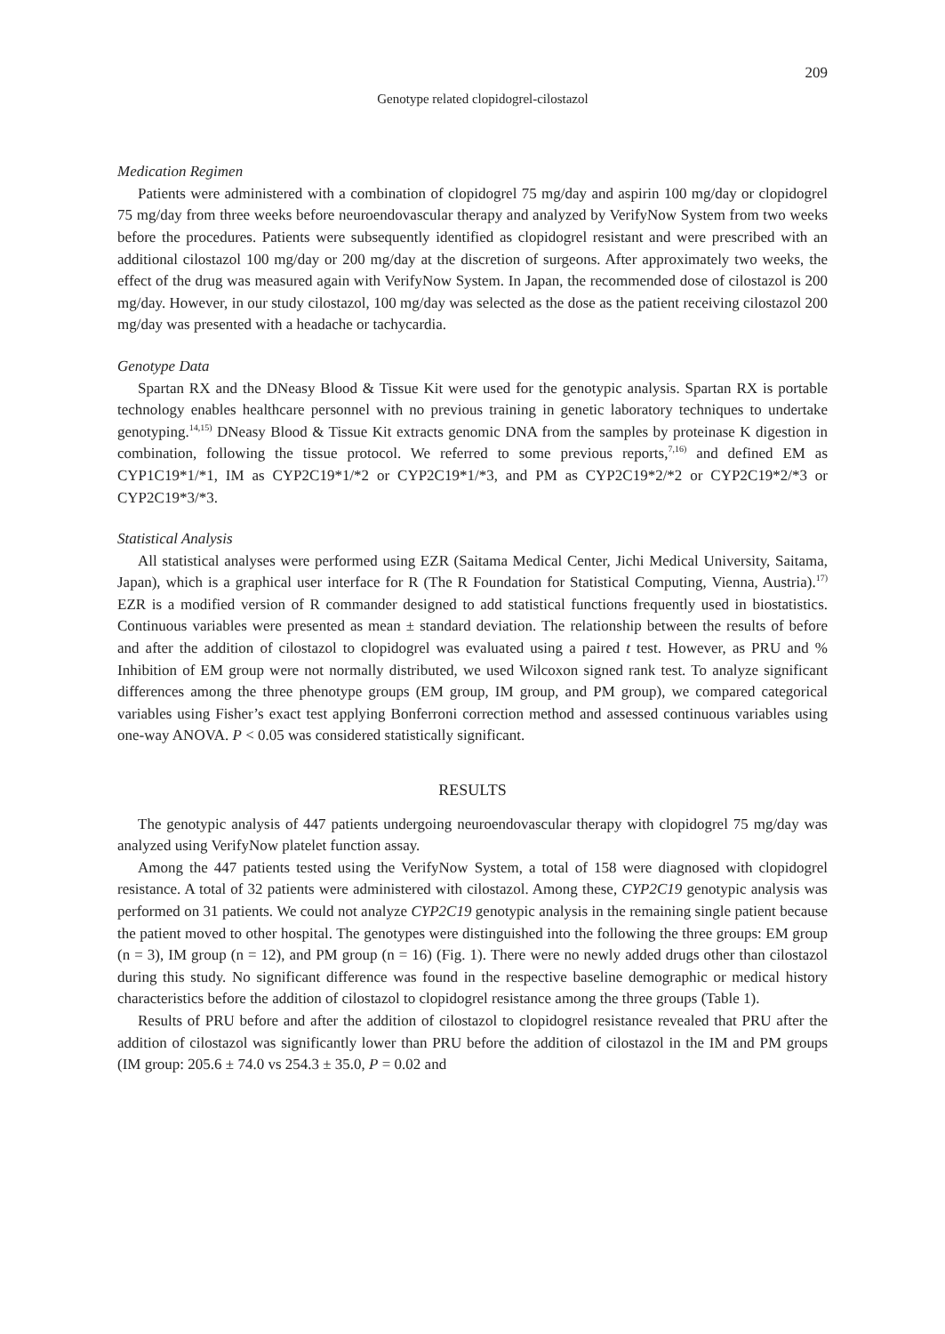209
Genotype related clopidogrel-cilostazol
Medication Regimen
Patients were administered with a combination of clopidogrel 75 mg/day and aspirin 100 mg/day or clopidogrel 75 mg/day from three weeks before neuroendovascular therapy and analyzed by VerifyNow System from two weeks before the procedures. Patients were subsequently identified as clopidogrel resistant and were prescribed with an additional cilostazol 100 mg/day or 200 mg/day at the discretion of surgeons. After approximately two weeks, the effect of the drug was measured again with VerifyNow System. In Japan, the recommended dose of cilostazol is 200 mg/day. However, in our study cilostazol, 100 mg/day was selected as the dose as the patient receiving cilostazol 200 mg/day was presented with a headache or tachycardia.
Genotype Data
Spartan RX and the DNeasy Blood & Tissue Kit were used for the genotypic analysis. Spartan RX is portable technology enables healthcare personnel with no previous training in genetic laboratory techniques to undertake genotyping.<sup>14,15)</sup> DNeasy Blood & Tissue Kit extracts genomic DNA from the samples by proteinase K digestion in combination, following the tissue protocol. We referred to some previous reports,<sup>7,16)</sup> and defined EM as CYP1C19*1/*1, IM as CYP2C19*1/*2 or CYP2C19*1/*3, and PM as CYP2C19*2/*2 or CYP2C19*2/*3 or CYP2C19*3/*3.
Statistical Analysis
All statistical analyses were performed using EZR (Saitama Medical Center, Jichi Medical University, Saitama, Japan), which is a graphical user interface for R (The R Foundation for Statistical Computing, Vienna, Austria).<sup>17)</sup> EZR is a modified version of R commander designed to add statistical functions frequently used in biostatistics. Continuous variables were presented as mean ± standard deviation. The relationship between the results of before and after the addition of cilostazol to clopidogrel was evaluated using a paired t test. However, as PRU and % Inhibition of EM group were not normally distributed, we used Wilcoxon signed rank test. To analyze significant differences among the three phenotype groups (EM group, IM group, and PM group), we compared categorical variables using Fisher’s exact test applying Bonferroni correction method and assessed continuous variables using one-way ANOVA. P < 0.05 was considered statistically significant.
RESULTS
The genotypic analysis of 447 patients undergoing neuroendovascular therapy with clopidogrel 75 mg/day was analyzed using VerifyNow platelet function assay.
Among the 447 patients tested using the VerifyNow System, a total of 158 were diagnosed with clopidogrel resistance. A total of 32 patients were administered with cilostazol. Among these, CYP2C19 genotypic analysis was performed on 31 patients. We could not analyze CYP2C19 genotypic analysis in the remaining single patient because the patient moved to other hospital. The genotypes were distinguished into the following the three groups: EM group (n = 3), IM group (n = 12), and PM group (n = 16) (Fig. 1). There were no newly added drugs other than cilostazol during this study. No significant difference was found in the respective baseline demographic or medical history characteristics before the addition of cilostazol to clopidogrel resistance among the three groups (Table 1).
Results of PRU before and after the addition of cilostazol to clopidogrel resistance revealed that PRU after the addition of cilostazol was significantly lower than PRU before the addition of cilostazol in the IM and PM groups (IM group: 205.6 ± 74.0 vs 254.3 ± 35.0, P = 0.02 and